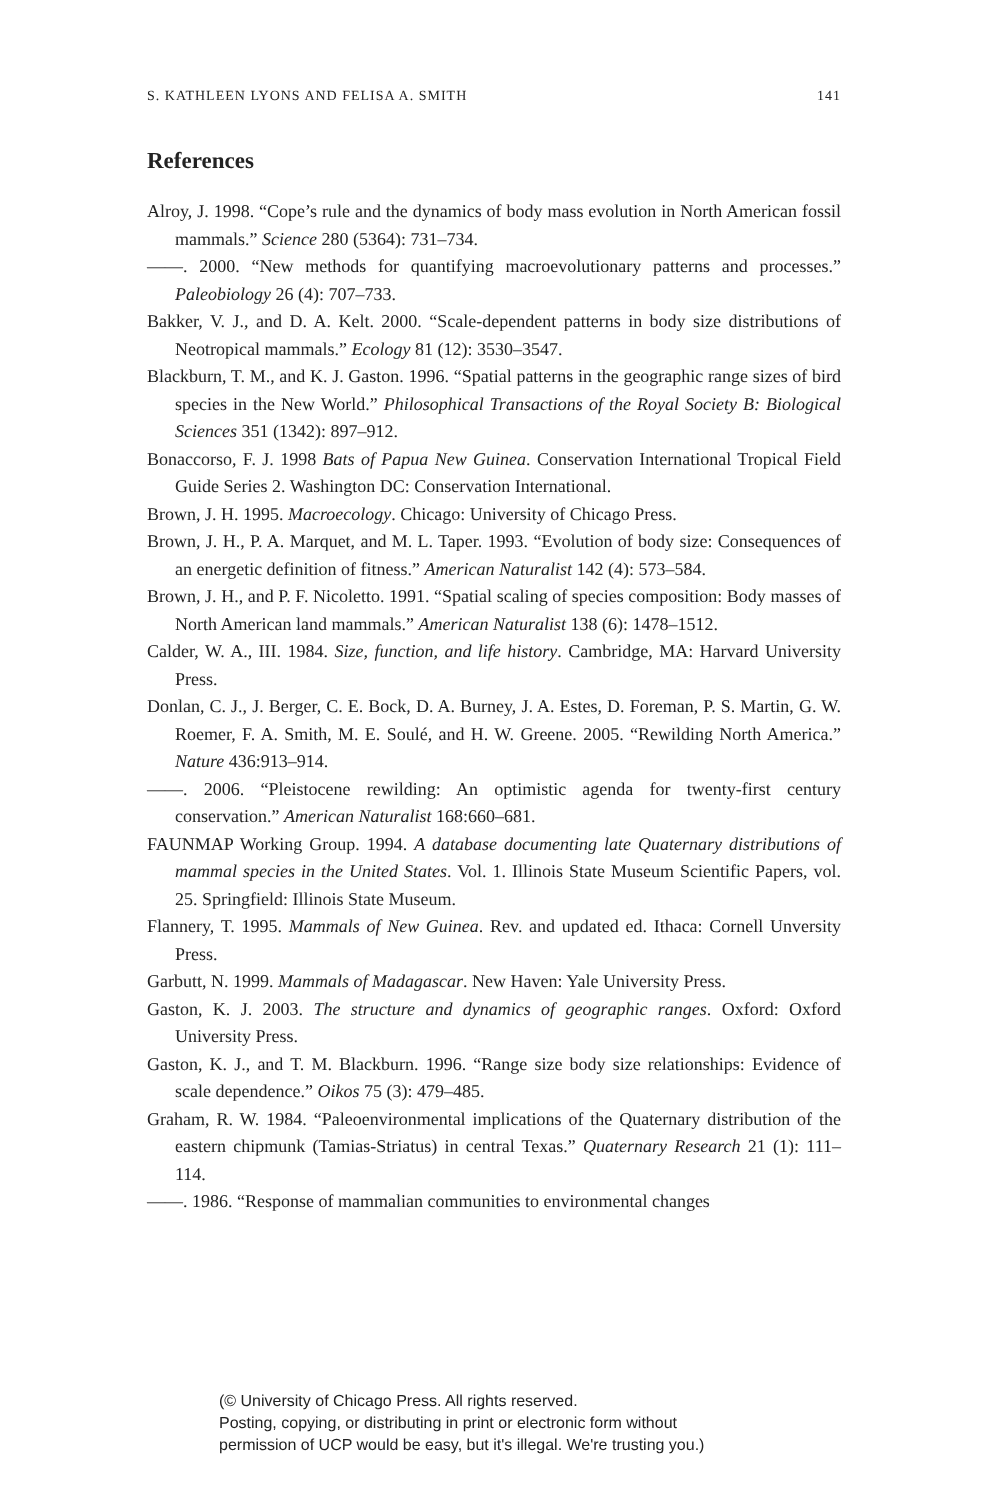S. KATHLEEN LYONS AND FELISA A. SMITH 141
References
Alroy, J. 1998. “Cope’s rule and the dynamics of body mass evolution in North American fossil mammals.” Science 280 (5364): 731–734.
——. 2000. “New methods for quantifying macroevolutionary patterns and processes.” Paleobiology 26 (4): 707–733.
Bakker, V. J., and D. A. Kelt. 2000. “Scale-dependent patterns in body size distributions of Neotropical mammals.” Ecology 81 (12): 3530–3547.
Blackburn, T. M., and K. J. Gaston. 1996. “Spatial patterns in the geographic range sizes of bird species in the New World.” Philosophical Transactions of the Royal Society B: Biological Sciences 351 (1342): 897–912.
Bonaccorso, F. J. 1998 Bats of Papua New Guinea. Conservation International Tropical Field Guide Series 2. Washington DC: Conservation International.
Brown, J. H. 1995. Macroecology. Chicago: University of Chicago Press.
Brown, J. H., P. A. Marquet, and M. L. Taper. 1993. “Evolution of body size: Consequences of an energetic definition of fitness.” American Naturalist 142 (4): 573–584.
Brown, J. H., and P. F. Nicoletto. 1991. “Spatial scaling of species composition: Body masses of North American land mammals.” American Naturalist 138 (6): 1478–1512.
Calder, W. A., III. 1984. Size, function, and life history. Cambridge, MA: Harvard University Press.
Donlan, C. J., J. Berger, C. E. Bock, D. A. Burney, J. A. Estes, D. Foreman, P. S. Martin, G. W. Roemer, F. A. Smith, M. E. Soulé, and H. W. Greene. 2005. “Rewilding North America.” Nature 436:913–914.
——. 2006. “Pleistocene rewilding: An optimistic agenda for twenty-first century conservation.” American Naturalist 168:660–681.
FAUNMAP Working Group. 1994. A database documenting late Quaternary distributions of mammal species in the United States. Vol. 1. Illinois State Museum Scientific Papers, vol. 25. Springfield: Illinois State Museum.
Flannery, T. 1995. Mammals of New Guinea. Rev. and updated ed. Ithaca: Cornell Unversity Press.
Garbutt, N. 1999. Mammals of Madagascar. New Haven: Yale University Press.
Gaston, K. J. 2003. The structure and dynamics of geographic ranges. Oxford: Oxford University Press.
Gaston, K. J., and T. M. Blackburn. 1996. “Range size body size relationships: Evidence of scale dependence.” Oikos 75 (3): 479–485.
Graham, R. W. 1984. “Paleoenvironmental implications of the Quaternary distribution of the eastern chipmunk (Tamias-Striatus) in central Texas.” Quaternary Research 21 (1): 111–114.
——. 1986. “Response of mammalian communities to environmental changes
(© University of Chicago Press. All rights reserved.
Posting, copying, or distributing in print or electronic form without
permission of UCP would be easy, but it's illegal. We're trusting you.)